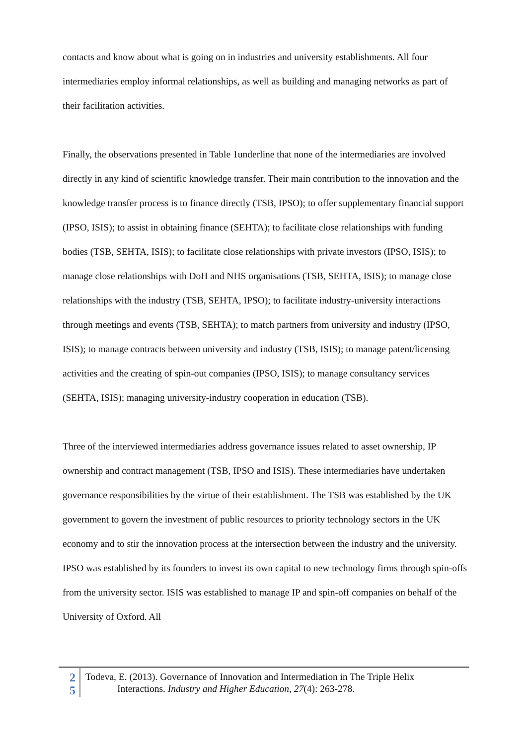contacts and know about what is going on in industries and university establishments. All four intermediaries employ informal relationships, as well as building and managing networks as part of their facilitation activities.
Finally, the observations presented in Table 1underline that none of the intermediaries are involved directly in any kind of scientific knowledge transfer. Their main contribution to the innovation and the knowledge transfer process is to finance directly (TSB, IPSO); to offer supplementary financial support (IPSO, ISIS); to assist in obtaining finance (SEHTA); to facilitate close relationships with funding bodies (TSB, SEHTA, ISIS); to facilitate close relationships with private investors (IPSO, ISIS); to manage close relationships with DoH and NHS organisations (TSB, SEHTA, ISIS); to manage close relationships with the industry (TSB, SEHTA, IPSO); to facilitate industry-university interactions through meetings and events (TSB, SEHTA); to match partners from university and industry (IPSO, ISIS); to manage contracts between university and industry (TSB, ISIS); to manage patent/licensing activities and the creating of spin-out companies (IPSO, ISIS); to manage consultancy services (SEHTA, ISIS); managing university-industry cooperation in education (TSB).
Three of the interviewed intermediaries address governance issues related to asset ownership, IP ownership and contract management (TSB, IPSO and ISIS). These intermediaries have undertaken governance responsibilities by the virtue of their establishment. The TSB was established by the UK government to govern the investment of public resources to priority technology sectors in the UK economy and to stir the innovation process at the intersection between the industry and the university. IPSO was established by its founders to invest its own capital to new technology firms through spin-offs from the university sector. ISIS was established to manage IP and spin-off companies on behalf of the University of Oxford. All
2
5
Todeva, E. (2013). Governance of Innovation and Intermediation in The Triple Helix
Interactions. Industry and Higher Education, 27(4): 263-278.